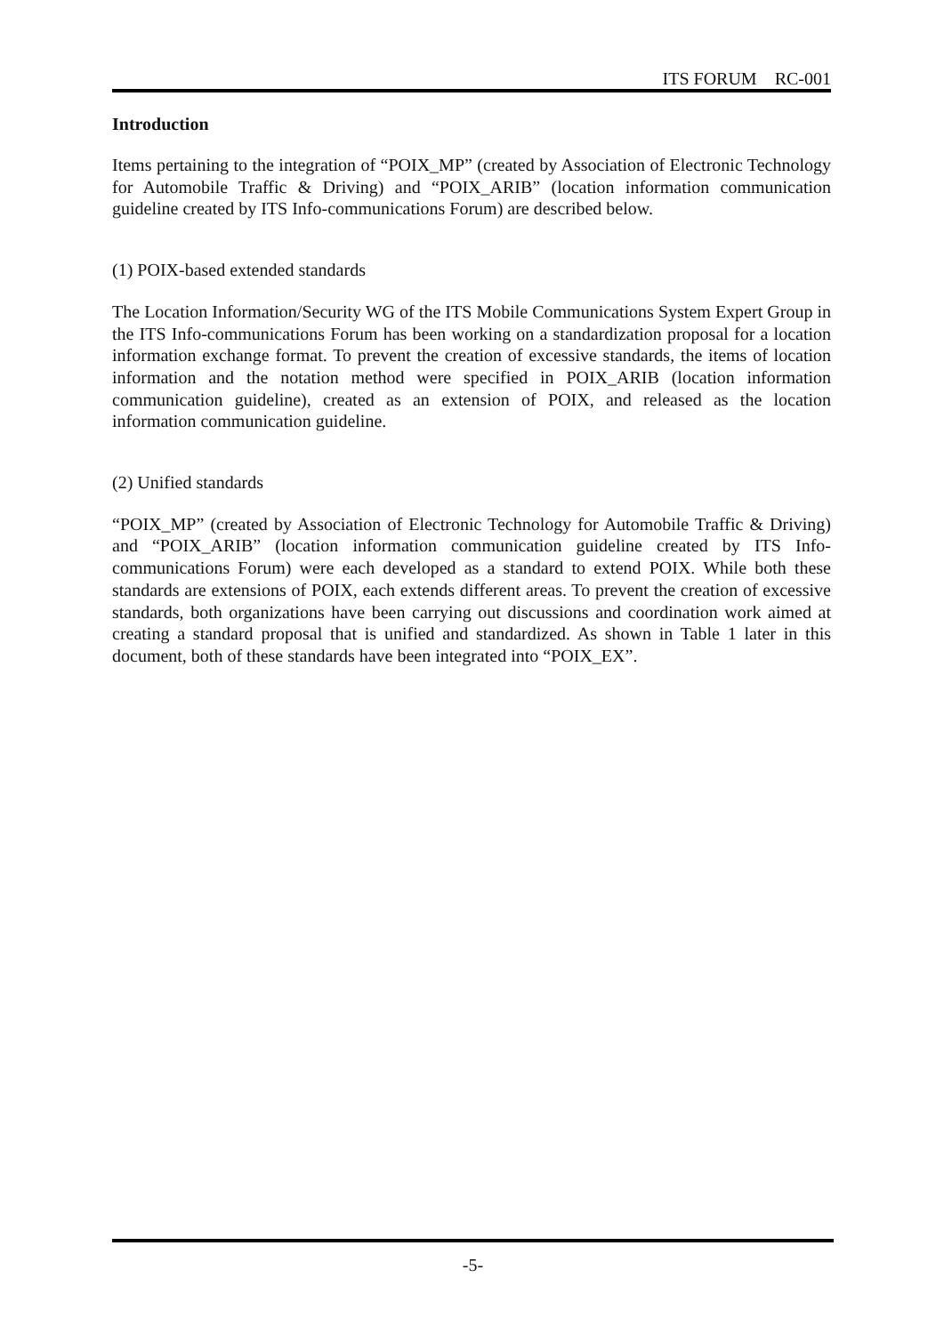ITS FORUM RC-001
Introduction
Items pertaining to the integration of “POIX_MP” (created by Association of Electronic Technology for Automobile Traffic & Driving) and “POIX_ARIB” (location information communication guideline created by ITS Info-communications Forum) are described below.
(1) POIX-based extended standards
The Location Information/Security WG of the ITS Mobile Communications System Expert Group in the ITS Info-communications Forum has been working on a standardization proposal for a location information exchange format. To prevent the creation of excessive standards, the items of location information and the notation method were specified in POIX_ARIB (location information communication guideline), created as an extension of POIX, and released as the location information communication guideline.
(2) Unified standards
“POIX_MP” (created by Association of Electronic Technology for Automobile Traffic & Driving) and “POIX_ARIB” (location information communication guideline created by ITS Info-communications Forum) were each developed as a standard to extend POIX. While both these standards are extensions of POIX, each extends different areas. To prevent the creation of excessive standards, both organizations have been carrying out discussions and coordination work aimed at creating a standard proposal that is unified and standardized. As shown in Table 1 later in this document, both of these standards have been integrated into “POIX_EX”.
-5-